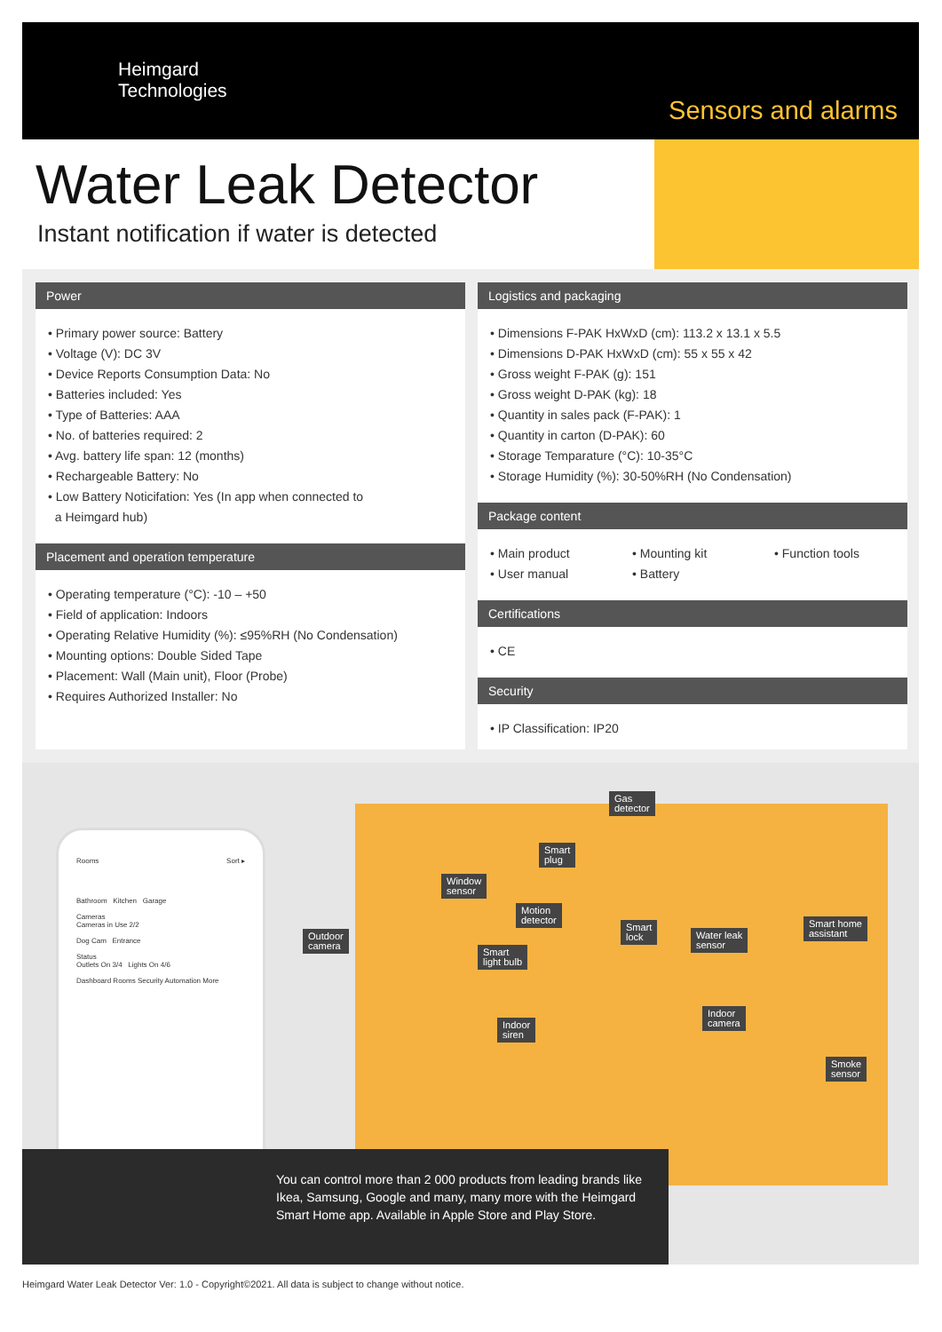Heimgard
Technologies
Sensors and alarms
Water Leak Detector
Instant notification if water is detected
Power
• Primary power source: Battery
• Voltage (V): DC 3V
• Device Reports Consumption Data: No
• Batteries included: Yes
• Type of Batteries: AAA
• No. of batteries required: 2
• Avg. battery life span: 12 (months)
• Rechargeable Battery: No
• Low Battery Noticifation: Yes (In app when connected to
a Heimgard hub)
Placement and operation temperature
• Operating temperature (°C): -10 – +50
• Field of application: Indoors
• Operating Relative Humidity (%): ≤95%RH (No Condensation)
• Mounting options: Double Sided Tape
• Placement: Wall (Main unit), Floor (Probe)
• Requires Authorized Installer: No
Logistics and packaging
• Dimensions F-PAK HxWxD (cm): 113.2 x 13.1 x 5.5
• Dimensions D-PAK HxWxD (cm): 55 x 55 x 42
• Gross weight F-PAK (g): 151
• Gross weight D-PAK (kg): 18
• Quantity in sales pack (F-PAK): 1
• Quantity in carton (D-PAK): 60
• Storage Temparature (°C): 10-35°C
• Storage Humidity (%): 30-50%RH (No Condensation)
Package content
• Main product
• Mounting kit
• Function tools
• User manual
• Battery
Certifications
• CE
Security
• IP Classification: IP20
Rooms Sort ▸
Bathroom Kitchen Garage
Cameras
Cameras in Use 2/2
Dog Cam Entrance
Status
Outlets On 3/4 Lights On 4/6
Dashboard Rooms Security Automation More
Gas
detector
Smart
plug
Window
sensor
Motion
detector
Outdoor
camera
Smart
lock
Water leak
sensor
Smart home
assistant
Smart
light bulb
Indoor
camera
Indoor
siren
Smoke
sensor
You can control more than 2 000 products from leading brands like Ikea, Samsung, Google and many, many more with the Heimgard Smart Home app. Available in Apple Store and Play Store.
Heimgard Water Leak Detector Ver: 1.0 - Copyright©2021. All data is subject to change without notice.